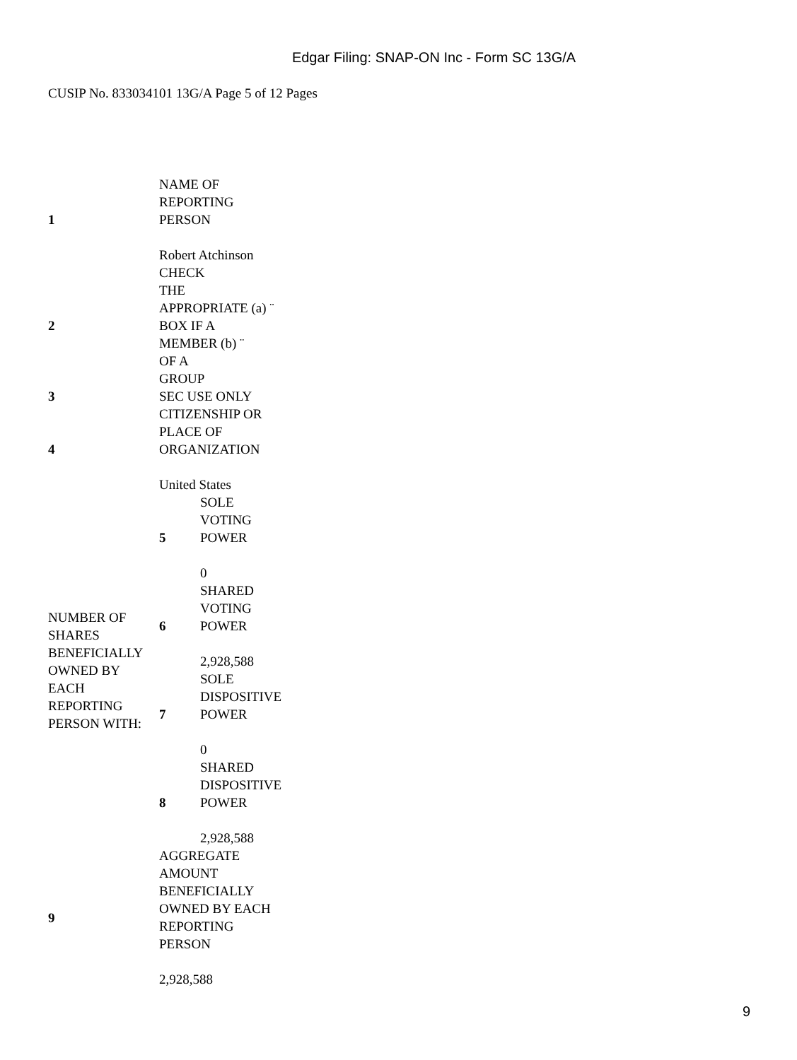Edgar Filing: SNAP-ON Inc - Form SC 13G/A
CUSIP No. 833034101 13G/A Page 5 of 12 Pages
| 1 | NAME OF REPORTING PERSON Robert Atchinson | |
| 2 | CHECK THE APPROPRIATE (a) ¨ BOX IF A MEMBER (b) ¨ OF A GROUP | |
| 3 | SEC USE ONLY | |
| 4 | CITIZENSHIP OR PLACE OF ORGANIZATION United States | |
| NUMBER OF SHARES BENEFICIALLY OWNED BY EACH REPORTING PERSON WITH: | 5 | SOLE VOTING POWER 0 |
| | 6 | SHARED VOTING POWER 2,928,588 |
| | 7 | SOLE DISPOSITIVE POWER 0 |
| | 8 | SHARED DISPOSITIVE POWER 2,928,588 |
| 9 | AGGREGATE AMOUNT BENEFICIALLY OWNED BY EACH REPORTING PERSON 2,928,588 | |
9